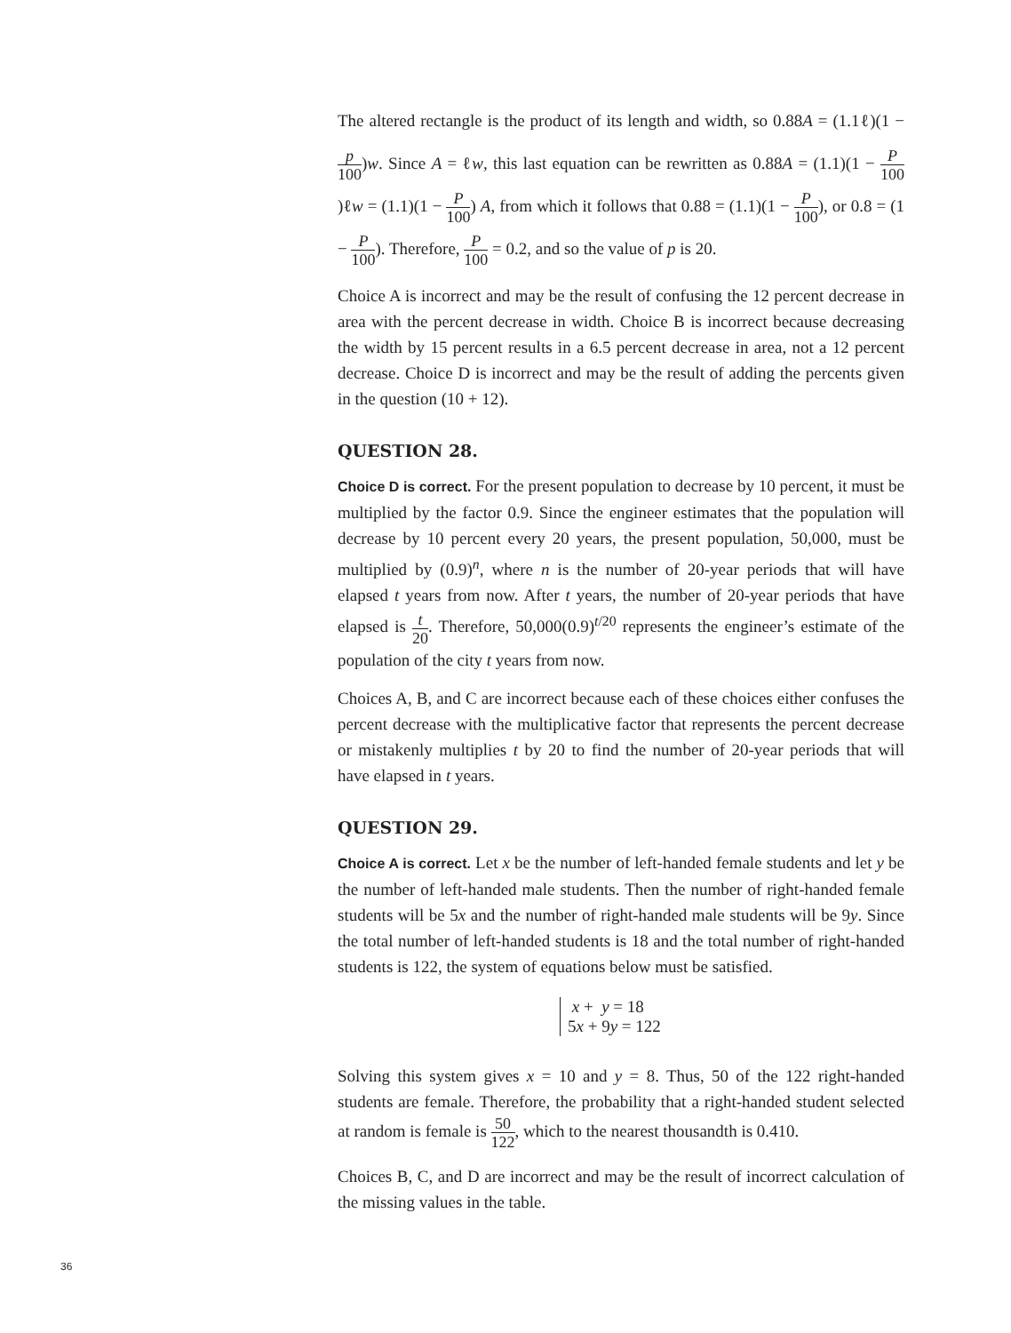The altered rectangle is the product of its length and width, so 0.88A = (1.1ℓ)(1 − p 100)w. Since A = ℓw, this last equation can be rewritten as 0.88A = (1.1)(1 − P 100)ℓw = (1.1)(1 − P 100) A, from which it follows that 0.88 = (1.1)(1 − P 100), or 0.8 = (1 − P 100). Therefore, P 100 = 0.2, and so the value of p is 20.
Choice A is incorrect and may be the result of confusing the 12 percent decrease in area with the percent decrease in width. Choice B is incorrect because decreasing the width by 15 percent results in a 6.5 percent decrease in area, not a 12 percent decrease. Choice D is incorrect and may be the result of adding the percents given in the question (10 + 12).
QUESTION 28.
Choice D is correct. For the present population to decrease by 10 percent, it must be multiplied by the factor 0.9. Since the engineer estimates that the population will decrease by 10 percent every 20 years, the present population, 50,000, must be multiplied by (0.9)<sup>n</sup>, where n is the number of 20-year periods that will have elapsed t years from now. After t years, the number of 20-year periods that have elapsed is t 20. Therefore, 50,000(0.9)<sup>t/20</sup> represents the engineer’s estimate of the population of the city t years from now.
Choices A, B, and C are incorrect because each of these choices either confuses the percent decrease with the multiplicative factor that represents the percent decrease or mistakenly multiplies t by 20 to find the number of 20-year periods that will have elapsed in t years.
QUESTION 29.
Choice A is correct. Let x be the number of left-handed female students and let y be the number of left-handed male students. Then the number of right-handed female students will be 5x and the number of right-handed male students will be 9y. Since the total number of left-handed students is 18 and the total number of right-handed students is 122, the system of equations below must be satisfied.
x + y = 18
5x + 9y = 122
Solving this system gives x = 10 and y = 8. Thus, 50 of the 122 right-handed students are female. Therefore, the probability that a right-handed student selected at random is female is 50 122, which to the nearest thousandth is 0.410.
Choices B, C, and D are incorrect and may be the result of incorrect calculation of the missing values in the table.
36